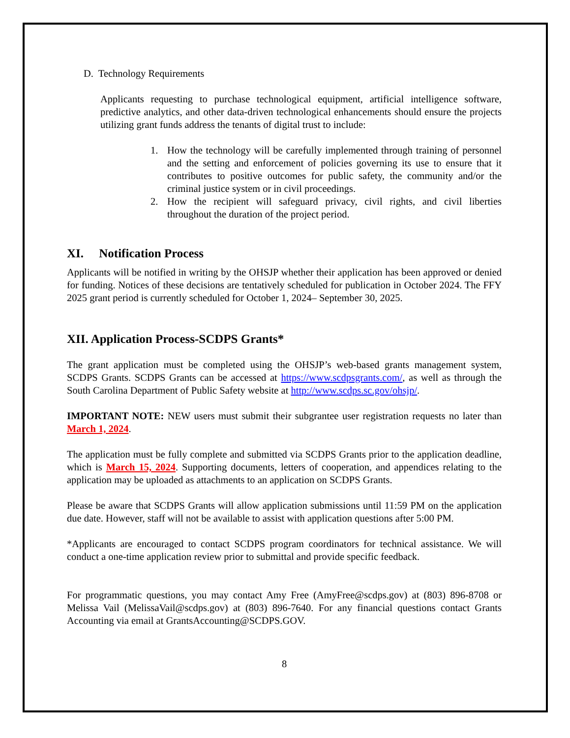D. Technology Requirements
Applicants requesting to purchase technological equipment, artificial intelligence software, predictive analytics, and other data-driven technological enhancements should ensure the projects utilizing grant funds address the tenants of digital trust to include:
1. How the technology will be carefully implemented through training of personnel and the setting and enforcement of policies governing its use to ensure that it contributes to positive outcomes for public safety, the community and/or the criminal justice system or in civil proceedings.
2. How the recipient will safeguard privacy, civil rights, and civil liberties throughout the duration of the project period.
XI. Notification Process
Applicants will be notified in writing by the OHSJP whether their application has been approved or denied for funding. Notices of these decisions are tentatively scheduled for publication in October 2024. The FFY 2025 grant period is currently scheduled for October 1, 2024– September 30, 2025.
XII. Application Process-SCDPS Grants*
The grant application must be completed using the OHSJP’s web-based grants management system, SCDPS Grants. SCDPS Grants can be accessed at https://www.scdpsgrants.com/, as well as through the South Carolina Department of Public Safety website at http://www.scdps.sc.gov/ohsjp/.
IMPORTANT NOTE: NEW users must submit their subgrantee user registration requests no later than March 1, 2024.
The application must be fully complete and submitted via SCDPS Grants prior to the application deadline, which is March 15, 2024. Supporting documents, letters of cooperation, and appendices relating to the application may be uploaded as attachments to an application on SCDPS Grants.
Please be aware that SCDPS Grants will allow application submissions until 11:59 PM on the application due date. However, staff will not be available to assist with application questions after 5:00 PM.
*Applicants are encouraged to contact SCDPS program coordinators for technical assistance. We will conduct a one-time application review prior to submittal and provide specific feedback.
For programmatic questions, you may contact Amy Free (AmyFree@scdps.gov) at (803) 896-8708 or Melissa Vail (MelissaVail@scdps.gov) at (803) 896-7640. For any financial questions contact Grants Accounting via email at GrantsAccounting@SCDPS.GOV.
8